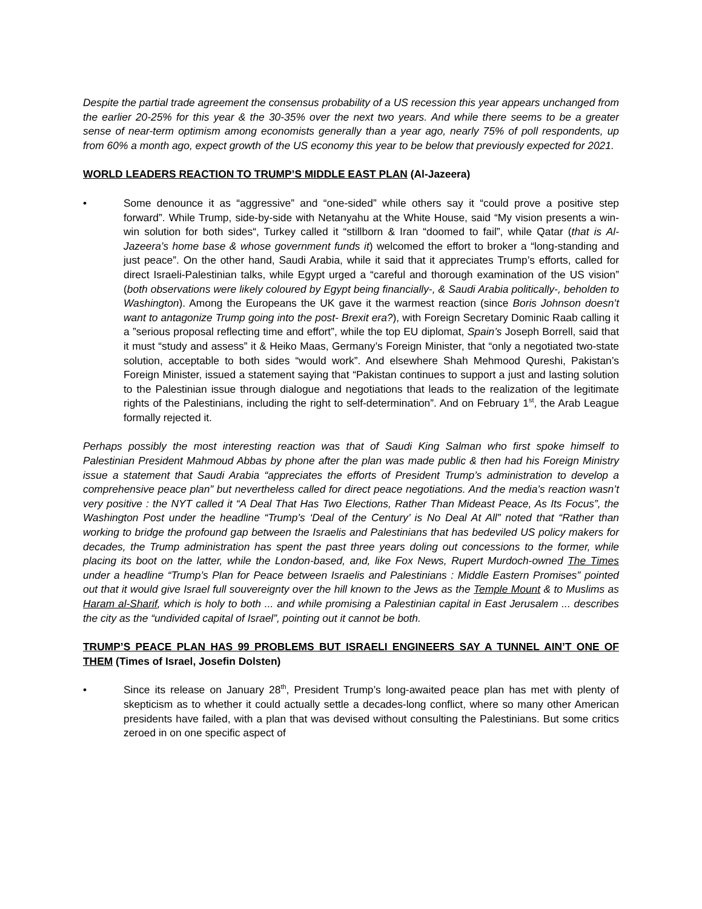Despite the partial trade agreement the consensus probability of a US recession this year appears unchanged from the earlier 20-25% for this year & the 30-35% over the next two years. And while there seems to be a greater sense of near-term optimism among economists generally than a year ago, nearly 75% of poll respondents, up from 60% a month ago, expect growth of the US economy this year to be below that previously expected for 2021.
WORLD LEADERS REACTION TO TRUMP’S MIDDLE EAST PLAN (Al-Jazeera)
• Some denounce it as “aggressive” and “one-sided” while others say it “could prove a positive step forward”. While Trump, side-by-side with Netanyahu at the White House, said “My vision presents a win-win solution for both sides“, Turkey called it “stillborn & Iran “doomed to fail”, while Qatar (that is Al-Jazeera’s home base & whose government funds it) welcomed the effort to broker a “long-standing and just peace”. On the other hand, Saudi Arabia, while it said that it appreciates Trump’s efforts, called for direct Israeli-Palestinian talks, while Egypt urged a “careful and thorough examination of the US vision” (both observations were likely coloured by Egypt being financially-, & Saudi Arabia politically-, beholden to Washington). Among the Europeans the UK gave it the warmest reaction (since Boris Johnson doesn’t want to antagonize Trump going into the post- Brexit era?), with Foreign Secretary Dominic Raab calling it a ”serious proposal reflecting time and effort”, while the top EU diplomat, Spain’s Joseph Borrell, said that it must “study and assess” it & Heiko Maas, Germany’s Foreign Minister, that “only a negotiated two-state solution, acceptable to both sides “would work”. And elsewhere Shah Mehmood Qureshi, Pakistan’s Foreign Minister, issued a statement saying that “Pakistan continues to support a just and lasting solution to the Palestinian issue through dialogue and negotiations that leads to the realization of the legitimate rights of the Palestinians, including the right to self-determination”. And on February 1<sup>st</sup>, the Arab League formally rejected it.
Perhaps possibly the most interesting reaction was that of Saudi King Salman who first spoke himself to Palestinian President Mahmoud Abbas by phone after the plan was made public & then had his Foreign Ministry issue a statement that Saudi Arabia “appreciates the efforts of President Trump’s administration to develop a comprehensive peace plan” but nevertheless called for direct peace negotiations. And the media’s reaction wasn’t very positive : the NYT called it “A Deal That Has Two Elections, Rather Than Mideast Peace, As Its Focus”, the Washington Post under the headline “Trump’s ‘Deal of the Century’ is No Deal At All” noted that “Rather than working to bridge the profound gap between the Israelis and Palestinians that has bedeviled US policy makers for decades, the Trump administration has spent the past three years doling out concessions to the former, while placing its boot on the latter, while the London-based, and, like Fox News, Rupert Murdoch-owned The Times under a headline “Trump’s Plan for Peace between Israelis and Palestinians : Middle Eastern Promises” pointed out that it would give Israel full souvereignty over the hill known to the Jews as the Temple Mount & to Muslims as Haram al-Sharif, which is holy to both ... and while promising a Palestinian capital in East Jerusalem ... describes the city as the “undivided capital of Israel”, pointing out it cannot be both.
TRUMP’S PEACE PLAN HAS 99 PROBLEMS BUT ISRAELI ENGINEERS SAY A TUNNEL AIN’T ONE OF THEM (Times of Israel, Josefin Dolsten)
• Since its release on January 28<sup>th</sup>, President Trump’s long-awaited peace plan has met with plenty of skepticism as to whether it could actually settle a decades-long conflict, where so many other American presidents have failed, with a plan that was devised without consulting the Palestinians. But some critics zeroed in on one specific aspect of